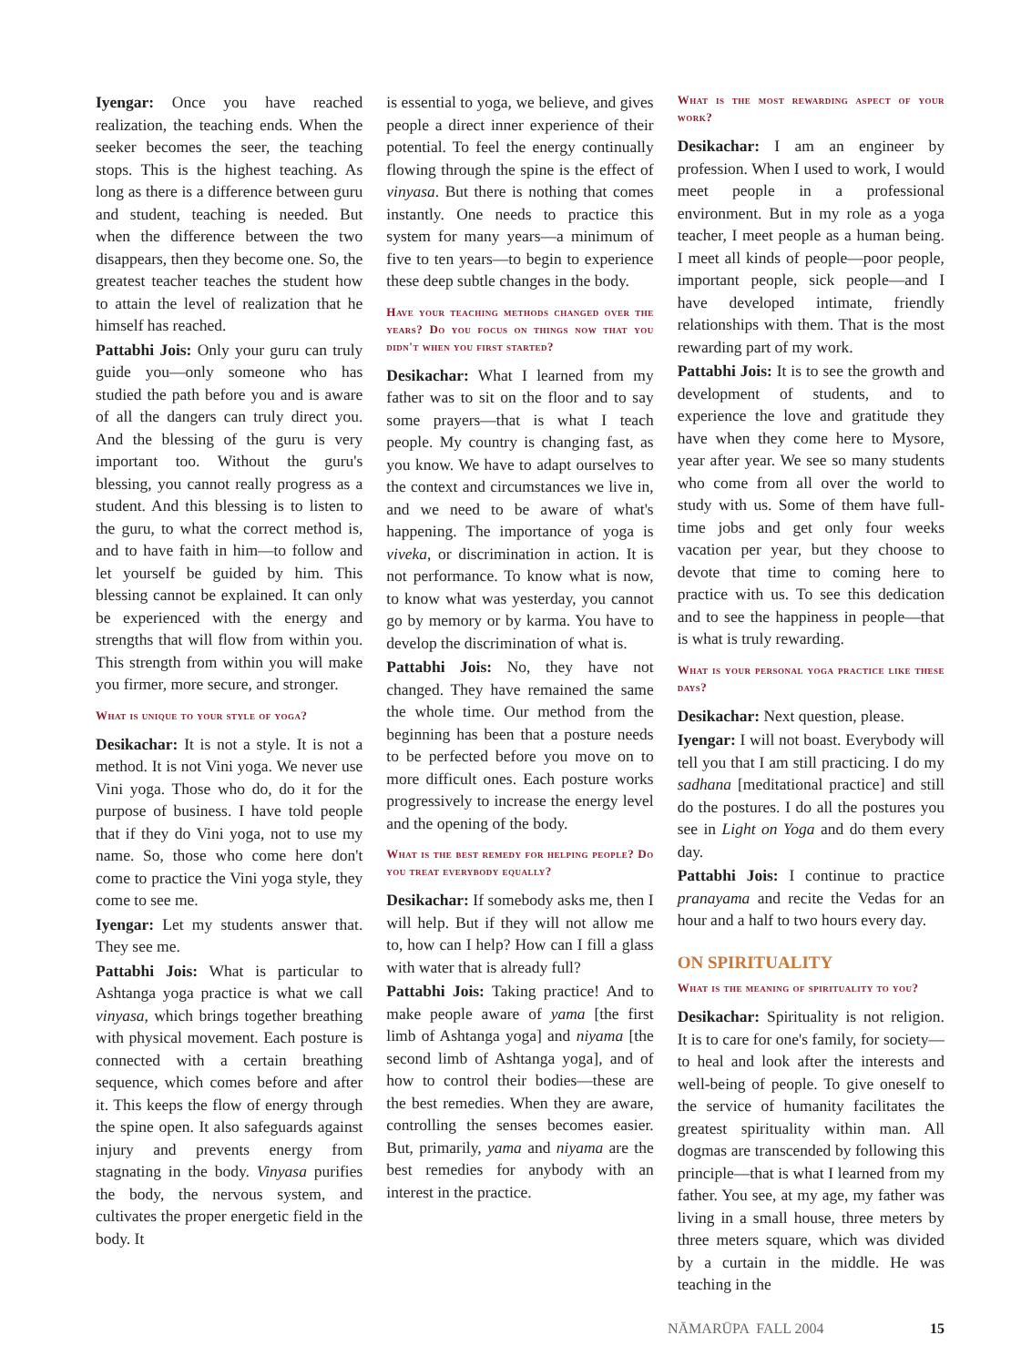Iyengar: Once you have reached realization, the teaching ends. When the seeker becomes the seer, the teaching stops. This is the highest teaching. As long as there is a difference between guru and student, teaching is needed. But when the difference between the two disappears, then they become one. So, the greatest teacher teaches the student how to attain the level of realization that he himself has reached.
Pattabhi Jois: Only your guru can truly guide you—only someone who has studied the path before you and is aware of all the dangers can truly direct you. And the blessing of the guru is very important too. Without the guru's blessing, you cannot really progress as a student. And this blessing is to listen to the guru, to what the correct method is, and to have faith in him—to follow and let yourself be guided by him. This blessing cannot be explained. It can only be experienced with the energy and strengths that will flow from within you. This strength from within you will make you firmer, more secure, and stronger.
What is unique to your style of yoga?
Desikachar: It is not a style. It is not a method. It is not Vini yoga. We never use Vini yoga. Those who do, do it for the purpose of business. I have told people that if they do Vini yoga, not to use my name. So, those who come here don't come to practice the Vini yoga style, they come to see me.
Iyengar: Let my students answer that. They see me.
Pattabhi Jois: What is particular to Ashtanga yoga practice is what we call vinyasa, which brings together breathing with physical movement. Each posture is connected with a certain breathing sequence, which comes before and after it. This keeps the flow of energy through the spine open. It also safeguards against injury and prevents energy from stagnating in the body. Vinyasa purifies the body, the nervous system, and cultivates the proper energetic field in the body. It
is essential to yoga, we believe, and gives people a direct inner experience of their potential. To feel the energy continually flowing through the spine is the effect of vinyasa. But there is nothing that comes instantly. One needs to practice this system for many years—a minimum of five to ten years—to begin to experience these deep subtle changes in the body.
Have your teaching methods changed over the years? Do you focus on things now that you didn't when you first started?
Desikachar: What I learned from my father was to sit on the floor and to say some prayers—that is what I teach people. My country is changing fast, as you know. We have to adapt ourselves to the context and circumstances we live in, and we need to be aware of what's happening. The importance of yoga is viveka, or discrimination in action. It is not performance. To know what is now, to know what was yesterday, you cannot go by memory or by karma. You have to develop the discrimination of what is.
Pattabhi Jois: No, they have not changed. They have remained the same the whole time. Our method from the beginning has been that a posture needs to be perfected before you move on to more difficult ones. Each posture works progressively to increase the energy level and the opening of the body.
What is the best remedy for helping people? Do you treat everybody equally?
Desikachar: If somebody asks me, then I will help. But if they will not allow me to, how can I help? How can I fill a glass with water that is already full?
Pattabhi Jois: Taking practice! And to make people aware of yama [the first limb of Ashtanga yoga] and niyama [the second limb of Ashtanga yoga], and of how to control their bodies—these are the best remedies. When they are aware, controlling the senses becomes easier. But, primarily, yama and niyama are the best remedies for anybody with an interest in the practice.
What is the most rewarding aspect of your work?
Desikachar: I am an engineer by profession. When I used to work, I would meet people in a professional environment. But in my role as a yoga teacher, I meet people as a human being. I meet all kinds of people—poor people, important people, sick people—and I have developed intimate, friendly relationships with them. That is the most rewarding part of my work.
Pattabhi Jois: It is to see the growth and development of students, and to experience the love and gratitude they have when they come here to Mysore, year after year. We see so many students who come from all over the world to study with us. Some of them have full-time jobs and get only four weeks vacation per year, but they choose to devote that time to coming here to practice with us. To see this dedication and to see the happiness in people—that is what is truly rewarding.
What is your personal yoga practice like these days?
Desikachar: Next question, please.
Iyengar: I will not boast. Everybody will tell you that I am still practicing. I do my sadhana [meditational practice] and still do the postures. I do all the postures you see in Light on Yoga and do them every day.
Pattabhi Jois: I continue to practice pranayama and recite the Vedas for an hour and a half to two hours every day.
ON SPIRITUALITY
What is the meaning of spirituality to you?
Desikachar: Spirituality is not religion. It is to care for one's family, for society—to heal and look after the interests and well-being of people. To give oneself to the service of humanity facilitates the greatest spirituality within man. All dogmas are transcended by following this principle—that is what I learned from my father. You see, at my age, my father was living in a small house, three meters by three meters square, which was divided by a curtain in the middle. He was teaching in the
NĀMARŪPA FALL 2004 15